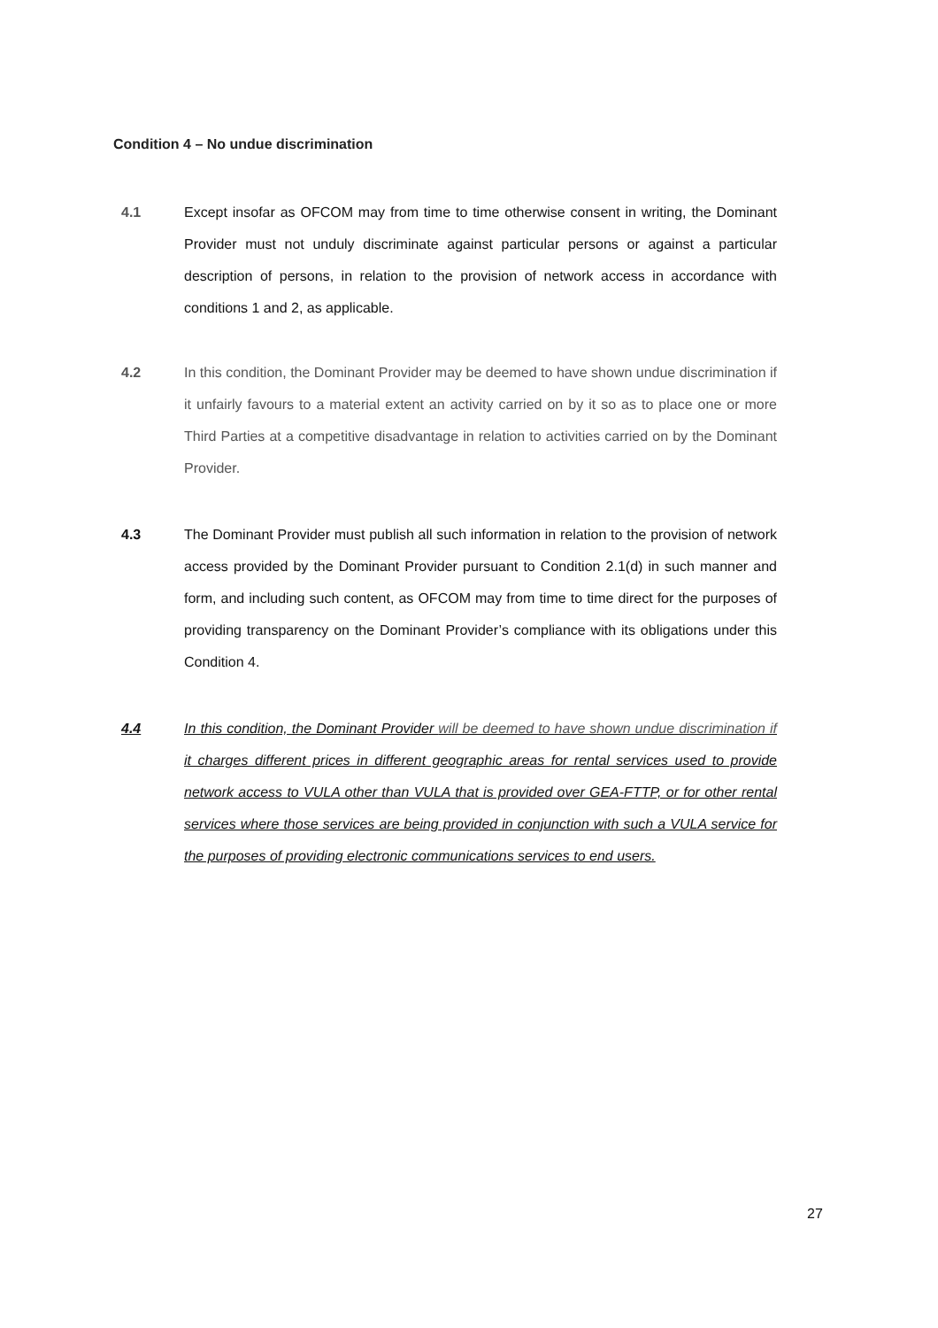Condition 4 – No undue discrimination
4.1 Except insofar as OFCOM may from time to time otherwise consent in writing, the Dominant Provider must not unduly discriminate against particular persons or against a particular description of persons, in relation to the provision of network access in accordance with conditions 1 and 2, as applicable.
4.2 In this condition, the Dominant Provider may be deemed to have shown undue discrimination if it unfairly favours to a material extent an activity carried on by it so as to place one or more Third Parties at a competitive disadvantage in relation to activities carried on by the Dominant Provider.
4.3 The Dominant Provider must publish all such information in relation to the provision of network access provided by the Dominant Provider pursuant to Condition 2.1(d) in such manner and form, and including such content, as OFCOM may from time to time direct for the purposes of providing transparency on the Dominant Provider’s compliance with its obligations under this Condition 4.
4.4 In this condition, the Dominant Provider will be deemed to have shown undue discrimination if it charges different prices in different geographic areas for rental services used to provide network access to VULA other than VULA that is provided over GEA-FTTP, or for other rental services where those services are being provided in conjunction with such a VULA service for the purposes of providing electronic communications services to end users.
27